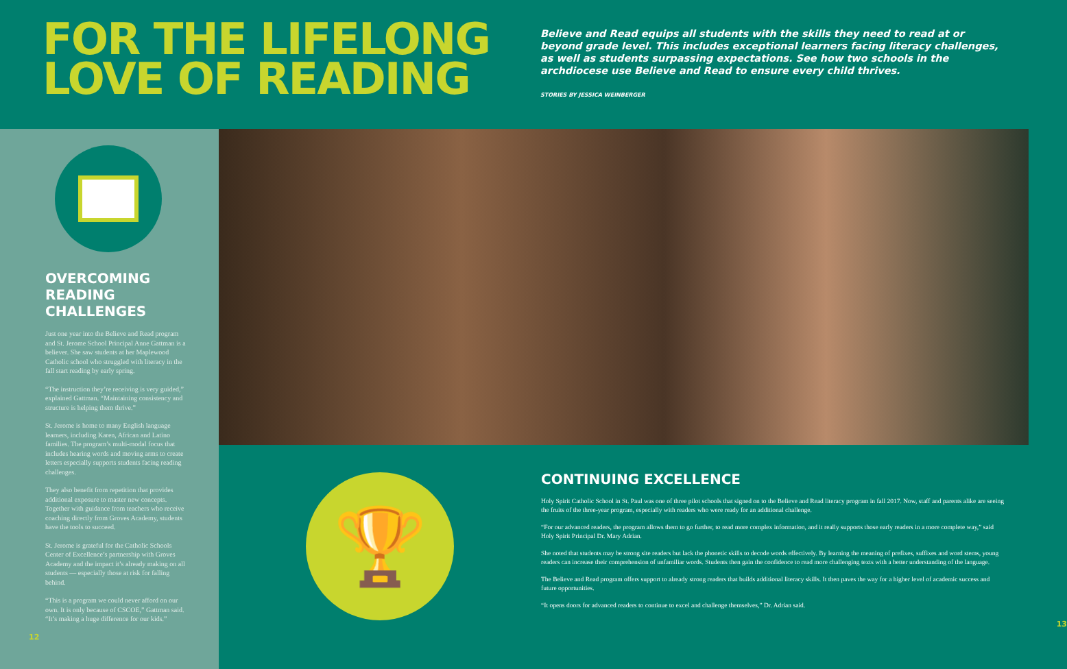FOR THE LIFELONG LOVE OF READING
Believe and Read equips all students with the skills they need to read at or beyond grade level. This includes exceptional learners facing literacy challenges, as well as students surpassing expectations. See how two schools in the archdiocese use Believe and Read to ensure every child thrives.
STORIES BY JESSICA WEINBERGER
OVERCOMING READING CHALLENGES
Just one year into the Believe and Read program and St. Jerome School Principal Anne Gattman is a believer. She saw students at her Maplewood Catholic school who struggled with literacy in the fall start reading by early spring.
“The instruction they’re receiving is very guided,” explained Gattman. “Maintaining consistency and structure is helping them thrive.”
St. Jerome is home to many English language learners, including Karen, African and Latino families. The program’s multi-modal focus that includes hearing words and moving arms to create letters especially supports students facing reading challenges.
They also benefit from repetition that provides additional exposure to master new concepts. Together with guidance from teachers who receive coaching directly from Groves Academy, students have the tools to succeed.
St. Jerome is grateful for the Catholic Schools Center of Excellence’s partnership with Groves Academy and the impact it’s already making on all students — especially those at risk for falling behind.
“This is a program we could never afford on our own. It is only because of CSCOE,” Gattman said. “It’s making a huge difference for our kids.”
12
🏆
CONTINUING EXCELLENCE
Holy Spirit Catholic School in St. Paul was one of three pilot schools that signed on to the Believe and Read literacy program in fall 2017. Now, staff and parents alike are seeing the fruits of the three-year program, especially with readers who were ready for an additional challenge.
“For our advanced readers, the program allows them to go further, to read more complex information, and it really supports those early readers in a more complete way,” said Holy Spirit Principal Dr. Mary Adrian.
She noted that students may be strong site readers but lack the phonetic skills to decode words effectively. By learning the meaning of prefixes, suffixes and word stems, young readers can increase their comprehension of unfamiliar words. Students then gain the confidence to read more challenging texts with a better understanding of the language.
The Believe and Read program offers support to already strong readers that builds additional literacy skills. It then paves the way for a higher level of academic success and future opportunities.
“It opens doors for advanced readers to continue to excel and challenge themselves,” Dr. Adrian said.
13